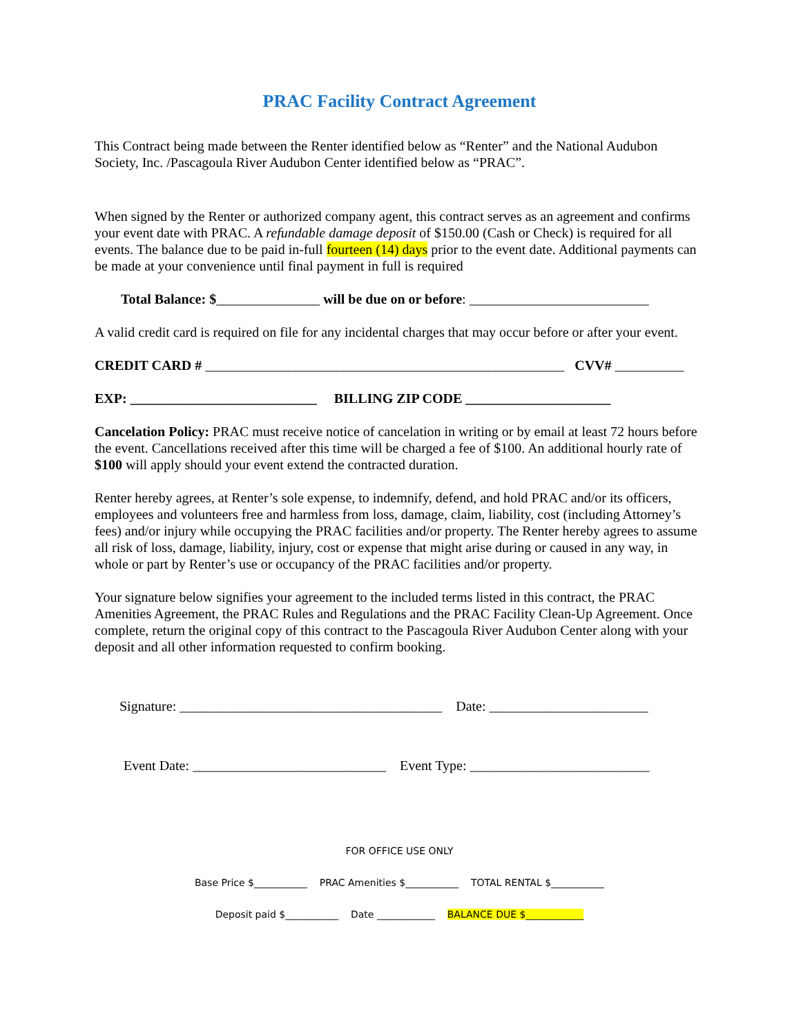PRAC Facility Contract Agreement
This Contract being made between the Renter identified below as “Renter” and the National Audubon Society, Inc. /Pascagoula River Audubon Center identified below as “PRAC”.
When signed by the Renter or authorized company agent, this contract serves as an agreement and confirms your event date with PRAC. A refundable damage deposit of $150.00 (Cash or Check) is required for all events. The balance due to be paid in-full fourteen (14) days prior to the event date. Additional payments can be made at your convenience until final payment in full is required
Total Balance: $_______________ will be due on or before: __________________________
A valid credit card is required on file for any incidental charges that may occur before or after your event.
CREDIT CARD # ____________________________________________________ CVV# __________
EXP: ___________________________ BILLING ZIP CODE _____________________
Cancelation Policy: PRAC must receive notice of cancelation in writing or by email at least 72 hours before the event. Cancellations received after this time will be charged a fee of $100. An additional hourly rate of $100 will apply should your event extend the contracted duration.
Renter hereby agrees, at Renter’s sole expense, to indemnify, defend, and hold PRAC and/or its officers, employees and volunteers free and harmless from loss, damage, claim, liability, cost (including Attorney’s fees) and/or injury while occupying the PRAC facilities and/or property. The Renter hereby agrees to assume all risk of loss, damage, liability, injury, cost or expense that might arise during or caused in any way, in whole or part by Renter’s use or occupancy of the PRAC facilities and/or property.
Your signature below signifies your agreement to the included terms listed in this contract, the PRAC Amenities Agreement, the PRAC Rules and Regulations and the PRAC Facility Clean-Up Agreement. Once complete, return the original copy of this contract to the Pascagoula River Audubon Center along with your deposit and all other information requested to confirm booking.
Signature: ______________________________________ Date: _______________________
Event Date: ____________________________ Event Type: __________________________
FOR OFFICE USE ONLY
Base Price $___________ PRAC Amenities $___________ TOTAL RENTAL $___________
Deposit paid $___________ Date ____________ BALANCE DUE $____________